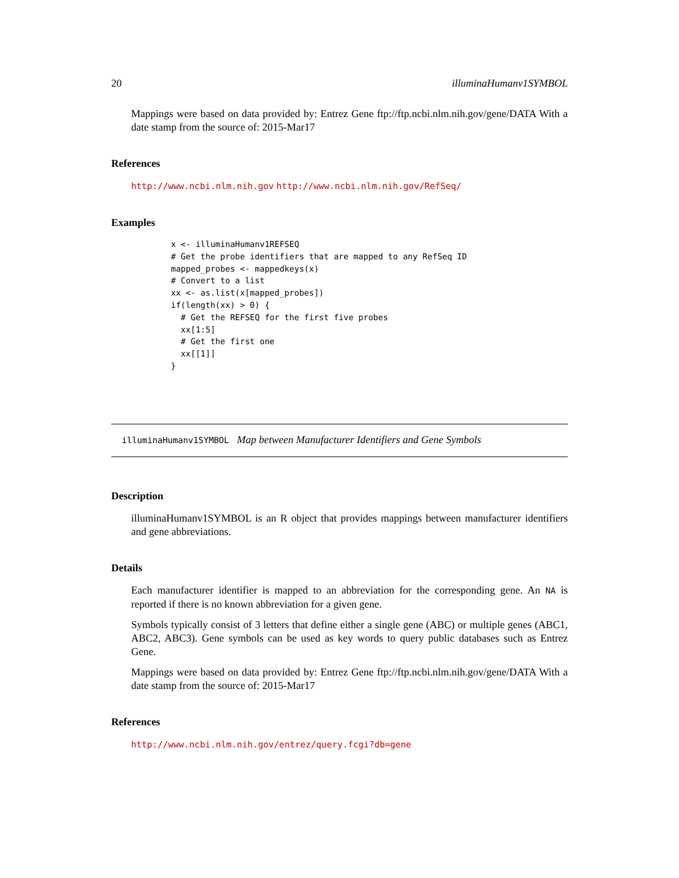20 illuminaHumanv1SYMBOL
Mappings were based on data provided by: Entrez Gene ftp://ftp.ncbi.nlm.nih.gov/gene/DATA With a date stamp from the source of: 2015-Mar17
References
http://www.ncbi.nlm.nih.gov http://www.ncbi.nlm.nih.gov/RefSeq/
Examples
x <- illuminaHumanv1REFSEQ
# Get the probe identifiers that are mapped to any RefSeq ID
mapped_probes <- mappedkeys(x)
# Convert to a list
xx <- as.list(x[mapped_probes])
if(length(xx) > 0) {
  # Get the REFSEQ for the first five probes
  xx[1:5]
  # Get the first one
  xx[[1]]
}
illuminaHumanv1SYMBOL Map between Manufacturer Identifiers and Gene Symbols
Description
illuminaHumanv1SYMBOL is an R object that provides mappings between manufacturer identifiers and gene abbreviations.
Details
Each manufacturer identifier is mapped to an abbreviation for the corresponding gene. An NA is reported if there is no known abbreviation for a given gene.
Symbols typically consist of 3 letters that define either a single gene (ABC) or multiple genes (ABC1, ABC2, ABC3). Gene symbols can be used as key words to query public databases such as Entrez Gene.
Mappings were based on data provided by: Entrez Gene ftp://ftp.ncbi.nlm.nih.gov/gene/DATA With a date stamp from the source of: 2015-Mar17
References
http://www.ncbi.nlm.nih.gov/entrez/query.fcgi?db=gene